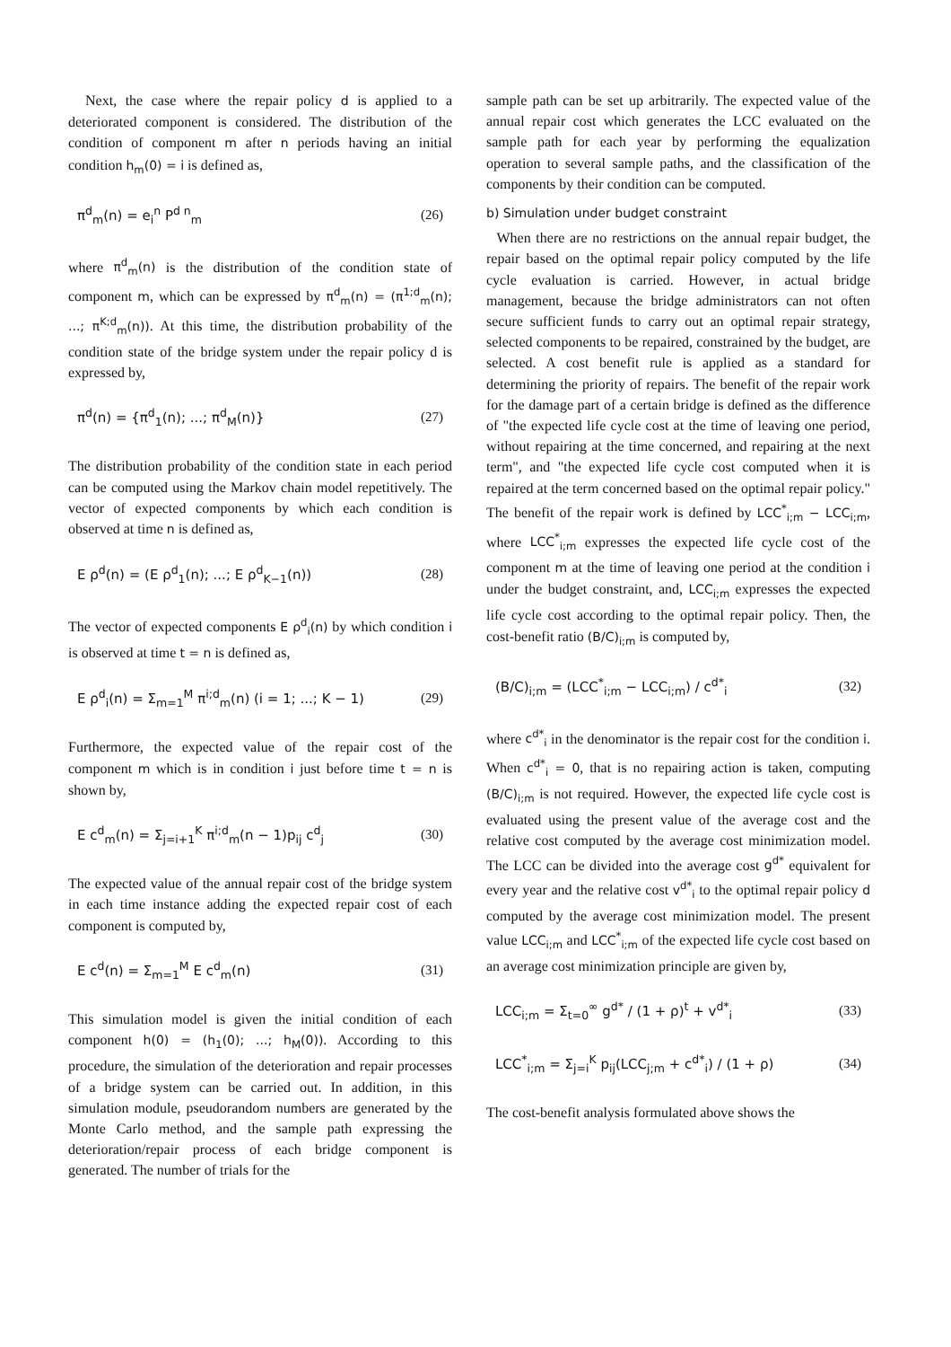Next, the case where the repair policy d is applied to a deteriorated component is considered. The distribution of the condition of component m after n periods having an initial condition h<sub>m</sub>(0) = i is defined as,
π<sup>d</sup><sub>m</sub>(n) = e<sub>i</sub><sup>n</sup> P<sup>d n</sup><sub>m</sub> (26)
where π<sup>d</sup><sub>m</sub>(n) is the distribution of the condition state of component m, which can be expressed by π<sup>d</sup><sub>m</sub>(n) = (π<sup>1;d</sup><sub>m</sub>(n); ...; π<sup>K;d</sup><sub>m</sub>(n)). At this time, the distribution probability of the condition state of the bridge system under the repair policy d is expressed by,
π<sup>d</sup>(n) = {π<sup>d</sup><sub>1</sub>(n); ...; π<sup>d</sup><sub>M</sub>(n)} (27)
The distribution probability of the condition state in each period can be computed using the Markov chain model repetitively. The vector of expected components by which each condition is observed at time n is defined as,
E ρ<sup>d</sup>(n) = (E ρ<sup>d</sup><sub>1</sub>(n); ...; E ρ<sup>d</sup><sub>K−1</sub>(n)) (28)
The vector of expected components E ρ<sup>d</sup><sub>i</sub>(n) by which condition i is observed at time t = n is defined as,
E ρ<sup>d</sup><sub>i</sub>(n) = Σ<sub>m=1</sub><sup>M</sup> π<sup>i;d</sup><sub>m</sub>(n) (i = 1; ...; K − 1) (29)
Furthermore, the expected value of the repair cost of the component m which is in condition i just before time t = n is shown by,
E c<sup>d</sup><sub>m</sub>(n) = Σ<sub>j=i+1</sub><sup>K</sup> π<sup>i;d</sup><sub>m</sub>(n − 1)p<sub>ij</sub> c<sup>d</sup><sub>j</sub> (30)
The expected value of the annual repair cost of the bridge system in each time instance adding the expected repair cost of each component is computed by,
E c<sup>d</sup>(n) = Σ<sub>m=1</sub><sup>M</sup> E c<sup>d</sup><sub>m</sub>(n) (31)
This simulation model is given the initial condition of each component h(0) = (h<sub>1</sub>(0); ...; h<sub>M</sub>(0)). According to this procedure, the simulation of the deterioration and repair processes of a bridge system can be carried out. In addition, in this simulation module, pseudorandom numbers are generated by the Monte Carlo method, and the sample path expressing the deterioration/repair process of each bridge component is generated. The number of trials for the
sample path can be set up arbitrarily. The expected value of the annual repair cost which generates the LCC evaluated on the sample path for each year by performing the equalization operation to several sample paths, and the classification of the components by their condition can be computed.
b) Simulation under budget constraint
When there are no restrictions on the annual repair budget, the repair based on the optimal repair policy computed by the life cycle evaluation is carried. However, in actual bridge management, because the bridge administrators can not often secure sufficient funds to carry out an optimal repair strategy, selected components to be repaired, constrained by the budget, are selected. A cost benefit rule is applied as a standard for determining the priority of repairs. The benefit of the repair work for the damage part of a certain bridge is defined as the difference of "the expected life cycle cost at the time of leaving one period, without repairing at the time concerned, and repairing at the next term", and "the expected life cycle cost computed when it is repaired at the term concerned based on the optimal repair policy." The benefit of the repair work is defined by LCC<sup>*</sup><sub>i;m</sub> − LCC<sub>i;m</sub>, where LCC<sup>*</sup><sub>i;m</sub> expresses the expected life cycle cost of the component m at the time of leaving one period at the condition i under the budget constraint, and, LCC<sub>i;m</sub> expresses the expected life cycle cost according to the optimal repair policy. Then, the cost-benefit ratio (B/C)<sub>i;m</sub> is computed by,
(B/C)<sub>i;m</sub> = (LCC<sup>*</sup><sub>i;m</sub> − LCC<sub>i;m</sub>) / c<sup>d*</sup><sub>i</sub> (32)
where c<sup>d*</sup><sub>i</sub> in the denominator is the repair cost for the condition i. When c<sup>d*</sup><sub>i</sub> = 0, that is no repairing action is taken, computing (B/C)<sub>i;m</sub> is not required. However, the expected life cycle cost is evaluated using the present value of the average cost and the relative cost computed by the average cost minimization model. The LCC can be divided into the average cost g<sup>d*</sup> equivalent for every year and the relative cost v<sup>d*</sup><sub>i</sub> to the optimal repair policy d computed by the average cost minimization model. The present value LCC<sub>i;m</sub> and LCC<sup>*</sup><sub>i;m</sub> of the expected life cycle cost based on an average cost minimization principle are given by,
LCC<sub>i;m</sub> = Σ<sub>t=0</sub><sup>∞</sup> g<sup>d*</sup> / (1 + ρ)<sup>t</sup> + v<sup>d*</sup><sub>i</sub> (33)
LCC<sup>*</sup><sub>i;m</sub> = Σ<sub>j=i</sub><sup>K</sup> p<sub>ij</sub>(LCC<sub>j;m</sub> + c<sup>d*</sup><sub>i</sub>) / (1 + ρ) (34)
The cost-benefit analysis formulated above shows the